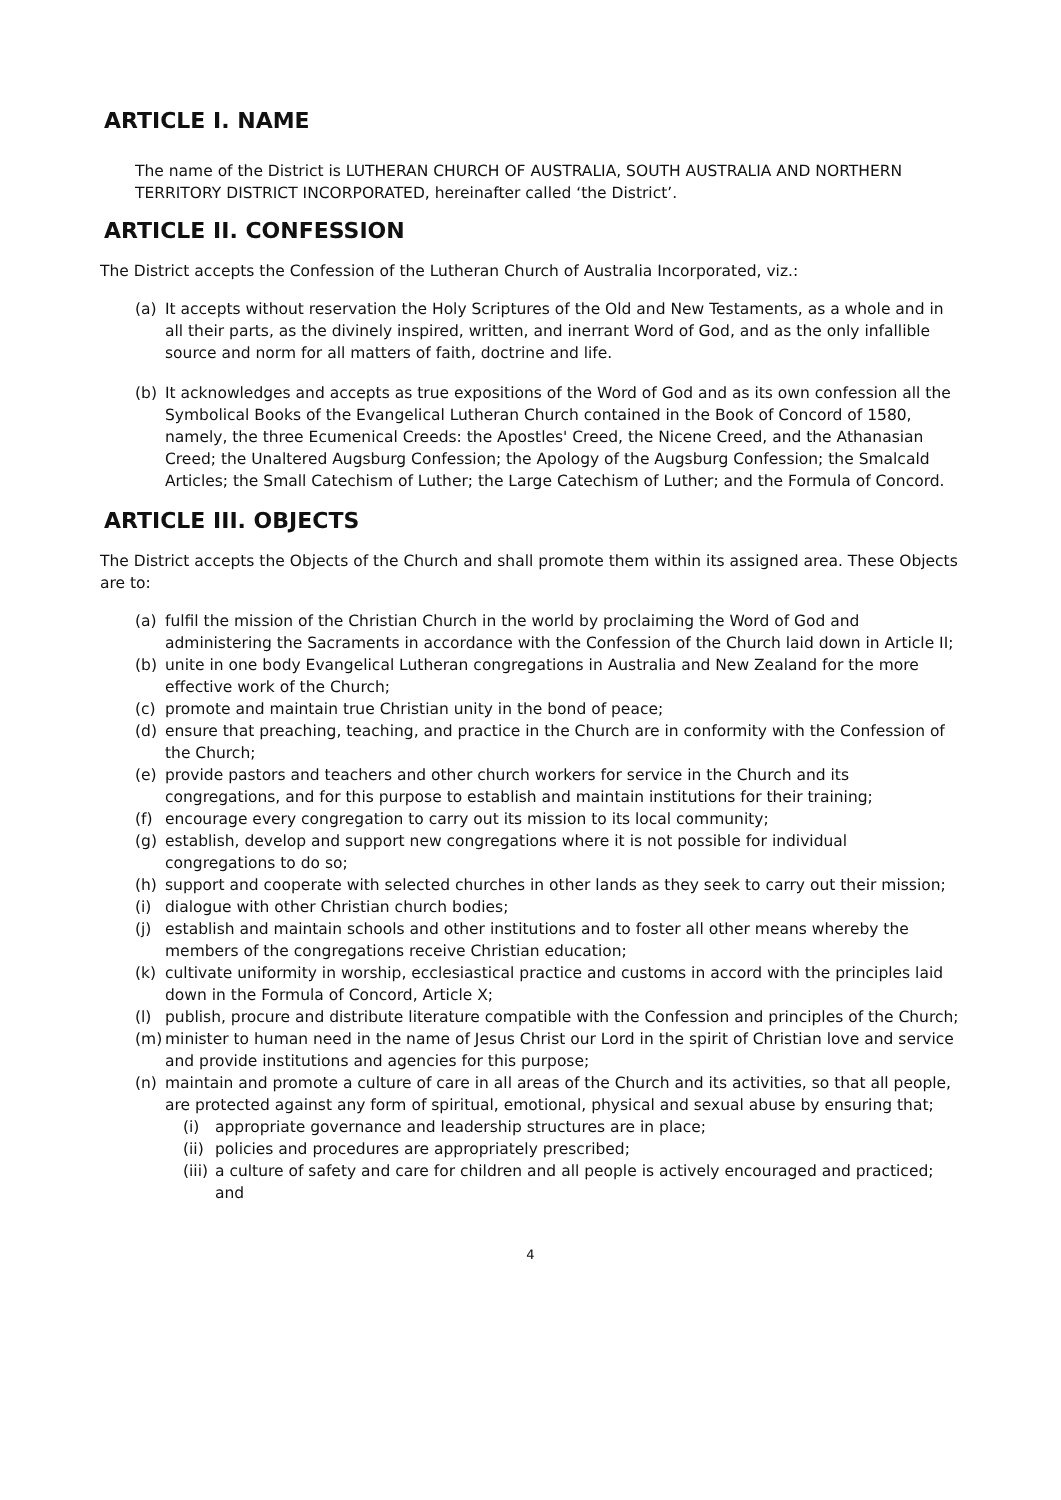ARTICLE I. NAME
The name of the District is LUTHERAN CHURCH OF AUSTRALIA, SOUTH AUSTRALIA AND NORTHERN TERRITORY DISTRICT INCORPORATED, hereinafter called ‘the District’.
ARTICLE II. CONFESSION
The District accepts the Confession of the Lutheran Church of Australia Incorporated, viz.:
(a) It accepts without reservation the Holy Scriptures of the Old and New Testaments, as a whole and in all their parts, as the divinely inspired, written, and inerrant Word of God, and as the only infallible source and norm for all matters of faith, doctrine and life.
(b) It acknowledges and accepts as true expositions of the Word of God and as its own confession all the Symbolical Books of the Evangelical Lutheran Church contained in the Book of Concord of 1580, namely, the three Ecumenical Creeds: the Apostles' Creed, the Nicene Creed, and the Athanasian Creed; the Unaltered Augsburg Confession; the Apology of the Augsburg Confession; the Smalcald Articles; the Small Catechism of Luther; the Large Catechism of Luther; and the Formula of Concord.
ARTICLE III. OBJECTS
The District accepts the Objects of the Church and shall promote them within its assigned area. These Objects are to:
(a) fulfil the mission of the Christian Church in the world by proclaiming the Word of God and administering the Sacraments in accordance with the Confession of the Church laid down in Article II;
(b) unite in one body Evangelical Lutheran congregations in Australia and New Zealand for the more effective work of the Church;
(c) promote and maintain true Christian unity in the bond of peace;
(d) ensure that preaching, teaching, and practice in the Church are in conformity with the Confession of the Church;
(e) provide pastors and teachers and other church workers for service in the Church and its congregations, and for this purpose to establish and maintain institutions for their training;
(f) encourage every congregation to carry out its mission to its local community;
(g) establish, develop and support new congregations where it is not possible for individual congregations to do so;
(h) support and cooperate with selected churches in other lands as they seek to carry out their mission;
(i) dialogue with other Christian church bodies;
(j) establish and maintain schools and other institutions and to foster all other means whereby the members of the congregations receive Christian education;
(k) cultivate uniformity in worship, ecclesiastical practice and customs in accord with the principles laid down in the Formula of Concord, Article X;
(l) publish, procure and distribute literature compatible with the Confession and principles of the Church;
(m) minister to human need in the name of Jesus Christ our Lord in the spirit of Christian love and service and provide institutions and agencies for this purpose;
(n) maintain and promote a culture of care in all areas of the Church and its activities, so that all people, are protected against any form of spiritual, emotional, physical and sexual abuse by ensuring that;
(i) appropriate governance and leadership structures are in place;
(ii) policies and procedures are appropriately prescribed;
(iii) a culture of safety and care for children and all people is actively encouraged and practiced; and
4